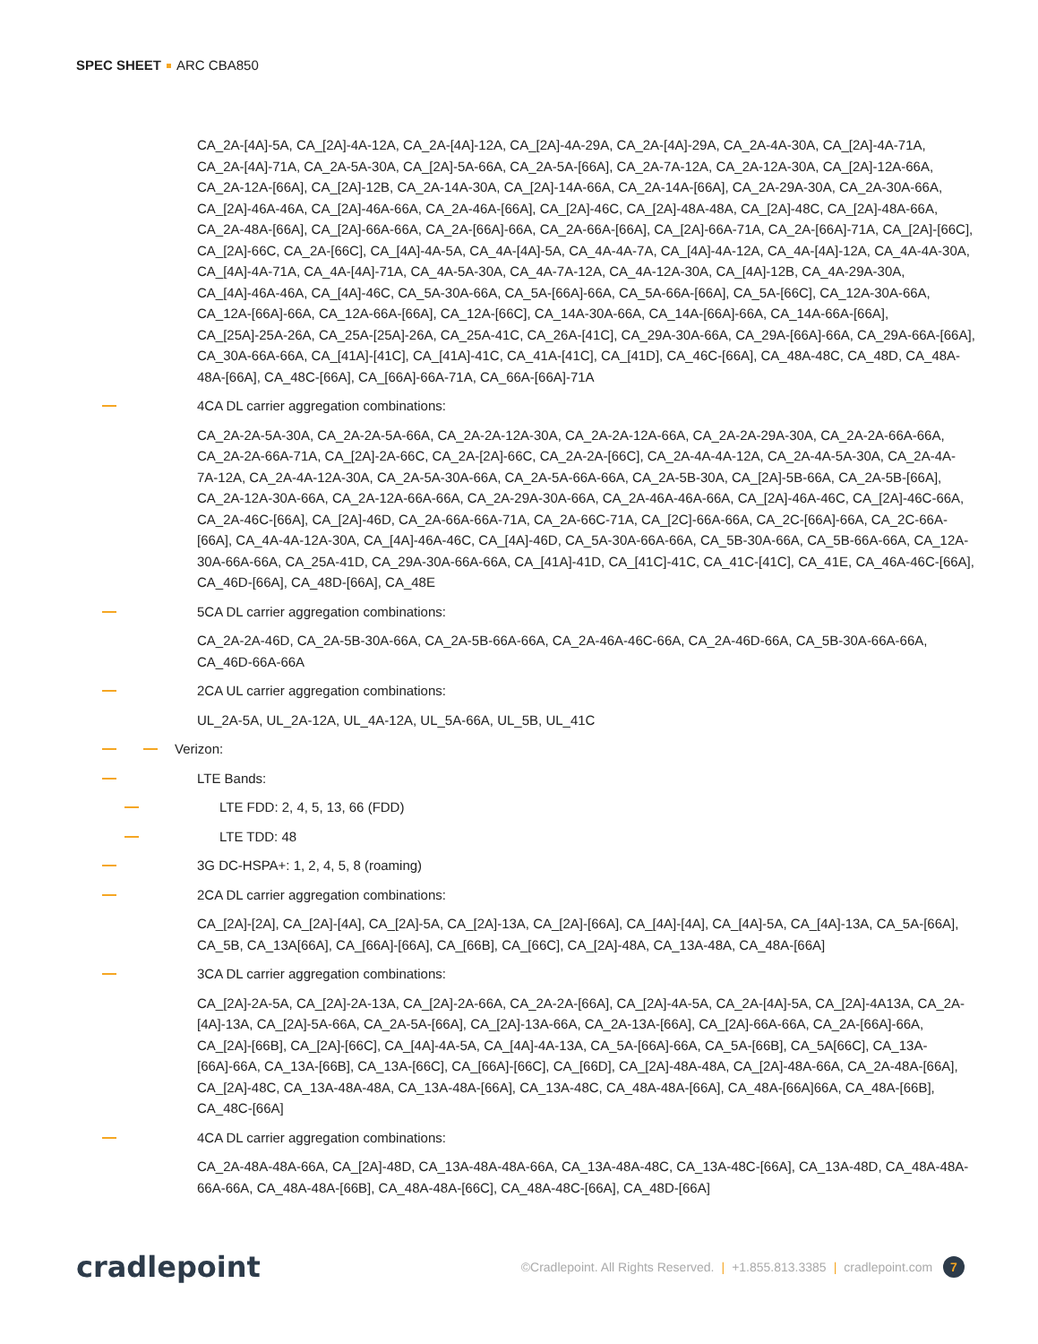SPEC SHEET ARC CBA850
CA_2A-[4A]-5A, CA_[2A]-4A-12A, CA_2A-[4A]-12A, CA_[2A]-4A-29A, CA_2A-[4A]-29A, CA_2A-4A-30A, CA_[2A]-4A-71A, CA_2A-[4A]-71A, CA_2A-5A-30A, CA_[2A]-5A-66A, CA_2A-5A-[66A], CA_2A-7A-12A, CA_2A-12A-30A, CA_[2A]-12A-66A, CA_2A-12A-[66A], CA_[2A]-12B, CA_2A-14A-30A, CA_[2A]-14A-66A, CA_2A-14A-[66A], CA_2A-29A-30A, CA_2A-30A-66A, CA_[2A]-46A-46A, CA_[2A]-46A-66A, CA_2A-46A-[66A], CA_[2A]-46C, CA_[2A]-48A-48A, CA_[2A]-48C, CA_[2A]-48A-66A, CA_2A-48A-[66A], CA_[2A]-66A-66A, CA_2A-[66A]-66A, CA_2A-66A-[66A], CA_[2A]-66A-71A, CA_2A-[66A]-71A, CA_[2A]-[66C], CA_[2A]-66C, CA_2A-[66C], CA_[4A]-4A-5A, CA_4A-[4A]-5A, CA_4A-4A-7A, CA_[4A]-4A-12A, CA_4A-[4A]-12A, CA_4A-4A-30A, CA_[4A]-4A-71A, CA_4A-[4A]-71A, CA_4A-5A-30A, CA_4A-7A-12A, CA_4A-12A-30A, CA_[4A]-12B, CA_4A-29A-30A, CA_[4A]-46A-46A, CA_[4A]-46C, CA_5A-30A-66A, CA_5A-[66A]-66A, CA_5A-66A-[66A], CA_5A-[66C], CA_12A-30A-66A, CA_12A-[66A]-66A, CA_12A-66A-[66A], CA_12A-[66C], CA_14A-30A-66A, CA_14A-[66A]-66A, CA_14A-66A-[66A], CA_[25A]-25A-26A, CA_25A-[25A]-26A, CA_25A-41C, CA_26A-[41C], CA_29A-30A-66A, CA_29A-[66A]-66A, CA_29A-66A-[66A], CA_30A-66A-66A, CA_[41A]-[41C], CA_[41A]-41C, CA_41A-[41C], CA_[41D], CA_46C-[66A], CA_48A-48C, CA_48D, CA_48A-48A-[66A], CA_48C-[66A], CA_[66A]-66A-71A, CA_66A-[66A]-71A
4CA DL carrier aggregation combinations:
CA_2A-2A-5A-30A, CA_2A-2A-5A-66A, CA_2A-2A-12A-30A, CA_2A-2A-12A-66A, CA_2A-2A-29A-30A, CA_2A-2A-66A-66A, CA_2A-2A-66A-71A, CA_[2A]-2A-66C, CA_2A-[2A]-66C, CA_2A-2A-[66C], CA_2A-4A-4A-12A, CA_2A-4A-5A-30A, CA_2A-4A-7A-12A, CA_2A-4A-12A-30A, CA_2A-5A-30A-66A, CA_2A-5A-66A-66A, CA_2A-5B-30A, CA_[2A]-5B-66A, CA_2A-5B-[66A], CA_2A-12A-30A-66A, CA_2A-12A-66A-66A, CA_2A-29A-30A-66A, CA_2A-46A-46A-66A, CA_[2A]-46A-46C, CA_[2A]-46C-66A, CA_2A-46C-[66A], CA_[2A]-46D, CA_2A-66A-66A-71A, CA_2A-66C-71A, CA_[2C]-66A-66A, CA_2C-[66A]-66A, CA_2C-66A-[66A], CA_4A-4A-12A-30A, CA_[4A]-46A-46C, CA_[4A]-46D, CA_5A-30A-66A-66A, CA_5B-30A-66A, CA_5B-66A-66A, CA_12A-30A-66A-66A, CA_25A-41D, CA_29A-30A-66A-66A, CA_[41A]-41D, CA_[41C]-41C, CA_41C-[41C], CA_41E, CA_46A-46C-[66A], CA_46D-[66A], CA_48D-[66A], CA_48E
5CA DL carrier aggregation combinations:
CA_2A-2A-46D, CA_2A-5B-30A-66A, CA_2A-5B-66A-66A, CA_2A-46A-46C-66A, CA_2A-46D-66A, CA_5B-30A-66A-66A, CA_46D-66A-66A
2CA UL carrier aggregation combinations:
UL_2A-5A, UL_2A-12A, UL_4A-12A, UL_5A-66A, UL_5B, UL_41C
Verizon:
LTE Bands:
LTE FDD: 2, 4, 5, 13, 66 (FDD)
LTE TDD: 48
3G DC-HSPA+: 1, 2, 4, 5, 8 (roaming)
2CA DL carrier aggregation combinations:
CA_[2A]-[2A], CA_[2A]-[4A], CA_[2A]-5A, CA_[2A]-13A, CA_[2A]-[66A], CA_[4A]-[4A], CA_[4A]-5A, CA_[4A]-13A, CA_5A-[66A], CA_5B, CA_13A[66A], CA_[66A]-[66A], CA_[66B], CA_[66C], CA_[2A]-48A, CA_13A-48A, CA_48A-[66A]
3CA DL carrier aggregation combinations:
CA_[2A]-2A-5A, CA_[2A]-2A-13A, CA_[2A]-2A-66A, CA_2A-2A-[66A], CA_[2A]-4A-5A, CA_2A-[4A]-5A, CA_[2A]-4A13A, CA_2A-[4A]-13A, CA_[2A]-5A-66A, CA_2A-5A-[66A], CA_[2A]-13A-66A, CA_2A-13A-[66A], CA_[2A]-66A-66A, CA_2A-[66A]-66A, CA_[2A]-[66B], CA_[2A]-[66C], CA_[4A]-4A-5A, CA_[4A]-4A-13A, CA_5A-[66A]-66A, CA_5A-[66B], CA_5A[66C], CA_13A-[66A]-66A, CA_13A-[66B], CA_13A-[66C], CA_[66A]-[66C], CA_[66D], CA_[2A]-48A-48A, CA_[2A]-48A-66A, CA_2A-48A-[66A], CA_[2A]-48C, CA_13A-48A-48A, CA_13A-48A-[66A], CA_13A-48C, CA_48A-48A-[66A], CA_48A-[66A]66A, CA_48A-[66B], CA_48C-[66A]
4CA DL carrier aggregation combinations:
CA_2A-48A-48A-66A, CA_[2A]-48D, CA_13A-48A-48A-66A, CA_13A-48A-48C, CA_13A-48C-[66A], CA_13A-48D, CA_48A-48A-66A-66A, CA_48A-48A-[66B], CA_48A-48A-[66C], CA_48A-48C-[66A], CA_48D-[66A]
cradlepoint
©Cradlepoint. All Rights Reserved. | +1.855.813.3385 | cradlepoint.com 7